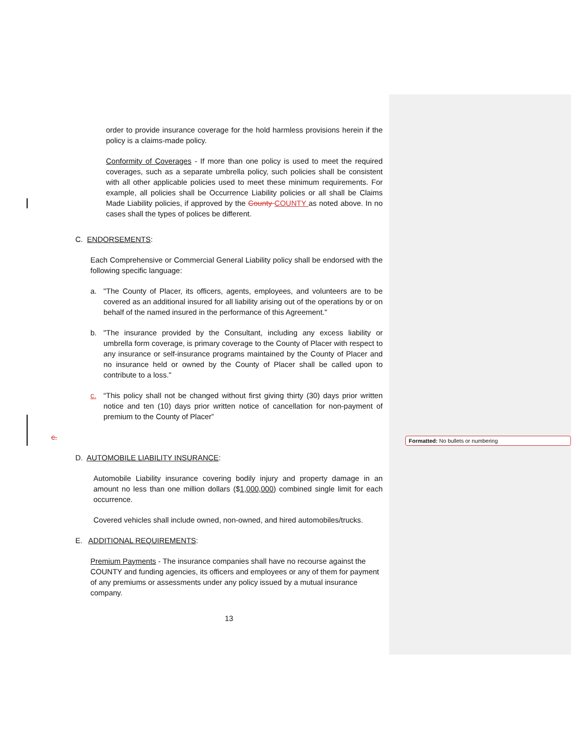Formatted: No bullets or numbering
order to provide insurance coverage for the hold harmless provisions herein if the policy is a claims-made policy.
Conformity of Coverages - If more than one policy is used to meet the required coverages, such as a separate umbrella policy, such policies shall be consistent with all other applicable policies used to meet these minimum requirements. For example, all policies shall be Occurrence Liability policies or all shall be Claims Made Liability policies, if approved by the County COUNTY as noted above. In no cases shall the types of polices be different.
C. ENDORSEMENTS:
Each Comprehensive or Commercial General Liability policy shall be endorsed with the following specific language:
a. "The County of Placer, its officers, agents, employees, and volunteers are to be covered as an additional insured for all liability arising out of the operations by or on behalf of the named insured in the performance of this Agreement."
b. "The insurance provided by the Consultant, including any excess liability or umbrella form coverage, is primary coverage to the County of Placer with respect to any insurance or self-insurance programs maintained by the County of Placer and no insurance held or owned by the County of Placer shall be called upon to contribute to a loss."
c. “This policy shall not be changed without first giving thirty (30) days prior written notice and ten (10) days prior written notice of cancellation for non-payment of premium to the County of Placer”
c.
D. AUTOMOBILE LIABILITY INSURANCE:
Automobile Liability insurance covering bodily injury and property damage in an amount no less than one million dollars ($1,000,000) combined single limit for each occurrence.
Covered vehicles shall include owned, non-owned, and hired automobiles/trucks.
E. ADDITIONAL REQUIREMENTS:
Premium Payments - The insurance companies shall have no recourse against the COUNTY and funding agencies, its officers and employees or any of them for payment of any premiums or assessments under any policy issued by a mutual insurance company.
13